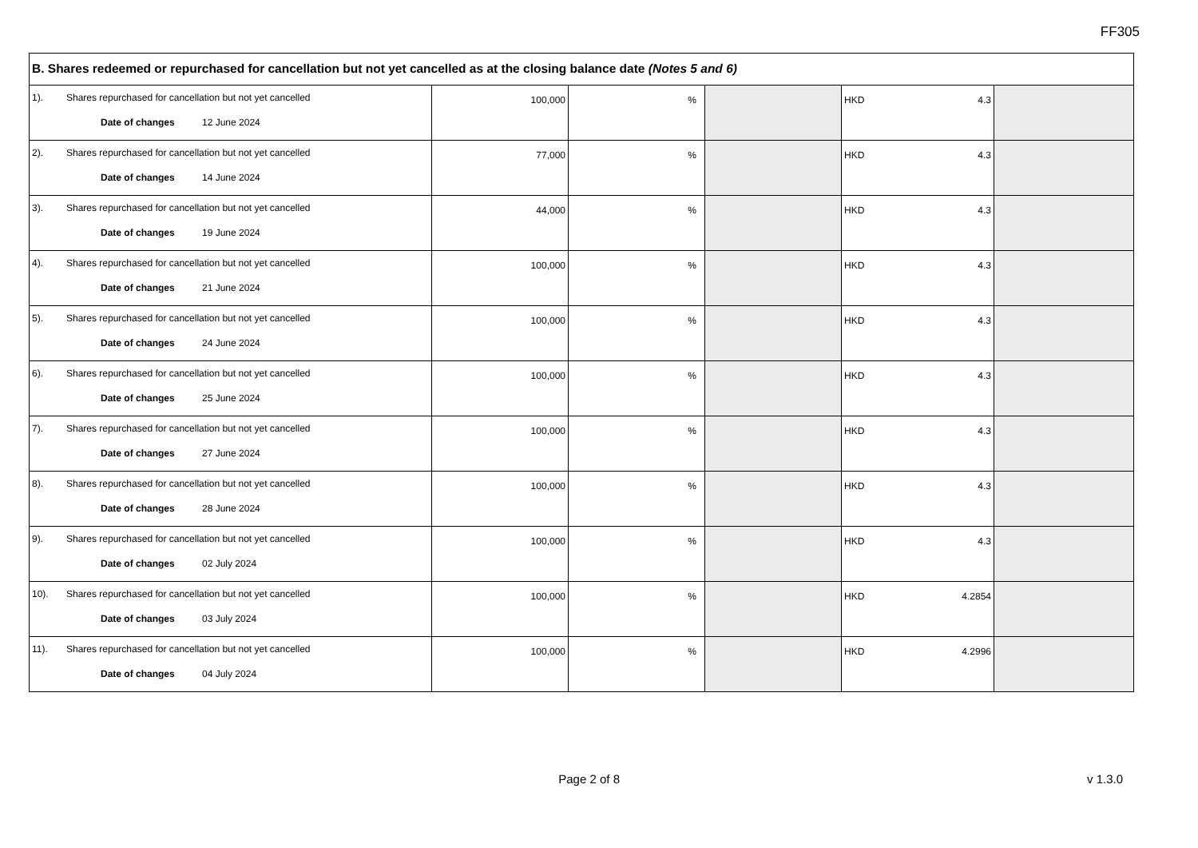FF305
| B. Shares redeemed or repurchased for cancellation but not yet cancelled as at the closing balance date (Notes 5 and 6) | | | | | |
| 1). Shares repurchased for cancellation but not yet cancelled Date of changes 12 June 2024 | 100,000 | % | | HKD 4.3 | |
| 2). Shares repurchased for cancellation but not yet cancelled Date of changes 14 June 2024 | 77,000 | % | | HKD 4.3 | |
| 3). Shares repurchased for cancellation but not yet cancelled Date of changes 19 June 2024 | 44,000 | % | | HKD 4.3 | |
| 4). Shares repurchased for cancellation but not yet cancelled Date of changes 21 June 2024 | 100,000 | % | | HKD 4.3 | |
| 5). Shares repurchased for cancellation but not yet cancelled Date of changes 24 June 2024 | 100,000 | % | | HKD 4.3 | |
| 6). Shares repurchased for cancellation but not yet cancelled Date of changes 25 June 2024 | 100,000 | % | | HKD 4.3 | |
| 7). Shares repurchased for cancellation but not yet cancelled Date of changes 27 June 2024 | 100,000 | % | | HKD 4.3 | |
| 8). Shares repurchased for cancellation but not yet cancelled Date of changes 28 June 2024 | 100,000 | % | | HKD 4.3 | |
| 9). Shares repurchased for cancellation but not yet cancelled Date of changes 02 July 2024 | 100,000 | % | | HKD 4.3 | |
| 10). Shares repurchased for cancellation but not yet cancelled Date of changes 03 July 2024 | 100,000 | % | | HKD 4.2854 | |
| 11). Shares repurchased for cancellation but not yet cancelled Date of changes 04 July 2024 | 100,000 | % | | HKD 4.2996 | |
Page 2 of 8 v 1.3.0